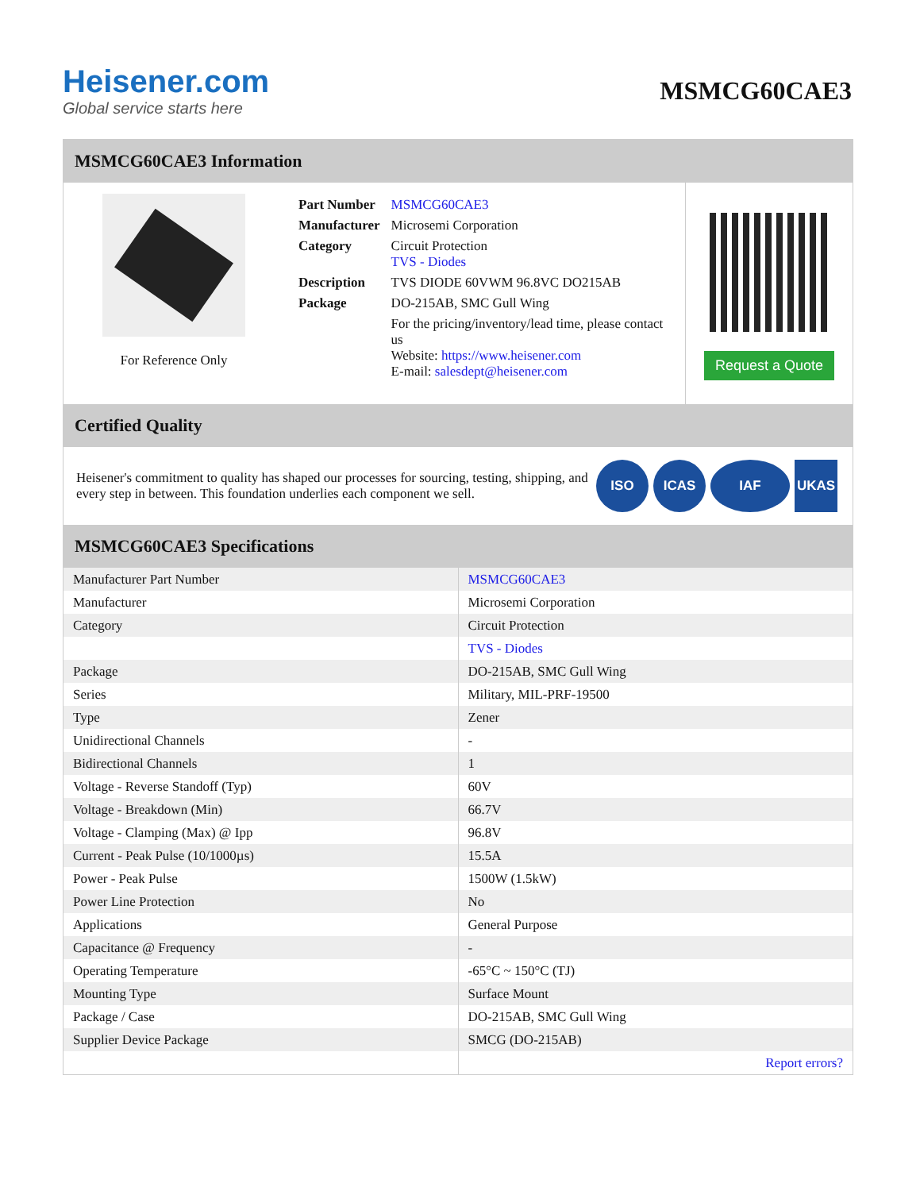Heisener.com
Global service starts here
MSMCG60CAE3
MSMCG60CAE3 Information
For Reference Only
| Part Number | MSMCG60CAE3 |
| Manufacturer | Microsemi Corporation |
| Category | Circuit Protection TVS - Diodes |
| Description | TVS DIODE 60VWM 96.8VC DO215AB |
| Package | DO-215AB, SMC Gull Wing |
| | For the pricing/inventory/lead time, please contact us Website: https://www.heisener.com E-mail: salesdept@heisener.com |
Request a Quote
Certified Quality
Heisener's commitment to quality has shaped our processes for sourcing, testing, shipping, and every step in between. This foundation underlies each component we sell.
ISO ICAS IAF UKAS
MSMCG60CAE3 Specifications
| Manufacturer Part Number | MSMCG60CAE3 |
| Manufacturer | Microsemi Corporation |
| Category | Circuit Protection |
| | TVS - Diodes |
| Package | DO-215AB, SMC Gull Wing |
| Series | Military, MIL-PRF-19500 |
| Type | Zener |
| Unidirectional Channels | - |
| Bidirectional Channels | 1 |
| Voltage - Reverse Standoff (Typ) | 60V |
| Voltage - Breakdown (Min) | 66.7V |
| Voltage - Clamping (Max) @ Ipp | 96.8V |
| Current - Peak Pulse (10/1000µs) | 15.5A |
| Power - Peak Pulse | 1500W (1.5kW) |
| Power Line Protection | No |
| Applications | General Purpose |
| Capacitance @ Frequency | - |
| Operating Temperature | -65°C ~ 150°C (TJ) |
| Mounting Type | Surface Mount |
| Package / Case | DO-215AB, SMC Gull Wing |
| Supplier Device Package | SMCG (DO-215AB) |
| | Report errors? |